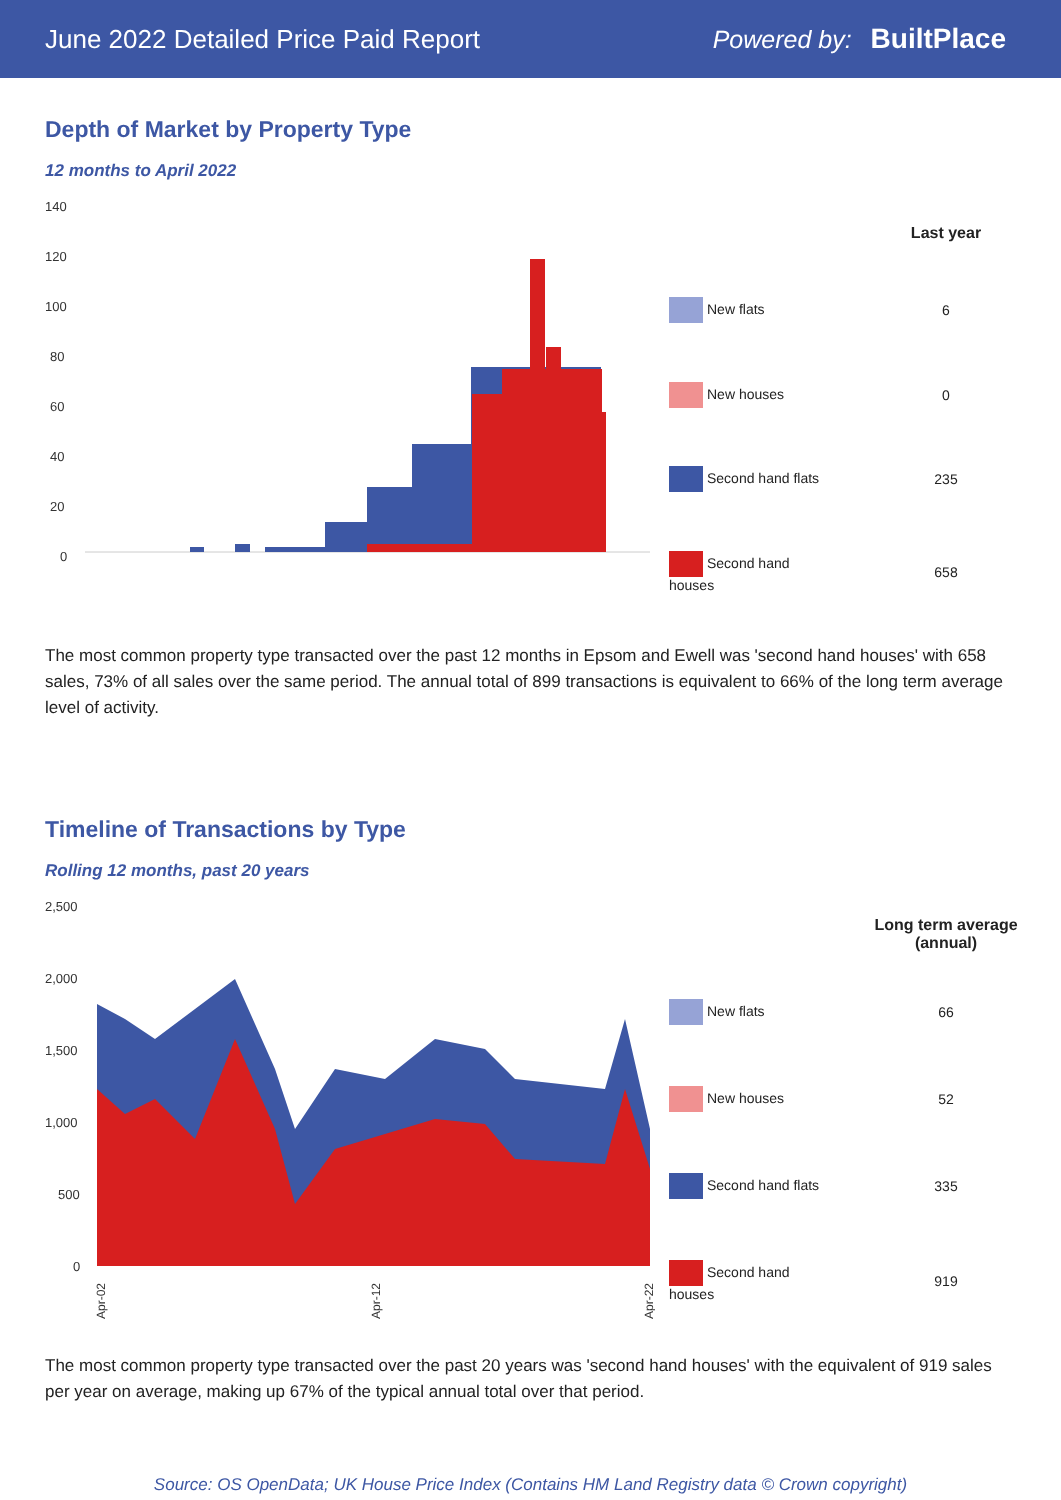June 2022 Detailed Price Paid Report Powered by: BuiltPlace
Depth of Market by Property Type
12 months to April 2022
140
120
100
80
60
40
20
0
| | Last year |
| --- | --- |
| New flats | 6 |
| New houses | 0 |
| Second hand flats | 235 |
| Second hand houses | 658 |
The most common property type transacted over the past 12 months in Epsom and Ewell was 'second hand houses' with 658 sales, 73% of all sales over the same period. The annual total of 899 transactions is equivalent to 66% of the long term average level of activity.
Timeline of Transactions by Type
Rolling 12 months, past 20 years
2,500
2,000
1,500
1,000
500
0
Apr-02
Apr-12
Apr-22
| | Long term average (annual) |
| --- | --- |
| New flats | 66 |
| New houses | 52 |
| Second hand flats | 335 |
| Second hand houses | 919 |
The most common property type transacted over the past 20 years was 'second hand houses' with the equivalent of 919 sales per year on average, making up 67% of the typical annual total over that period.
Source: OS OpenData; UK House Price Index (Contains HM Land Registry data © Crown copyright)